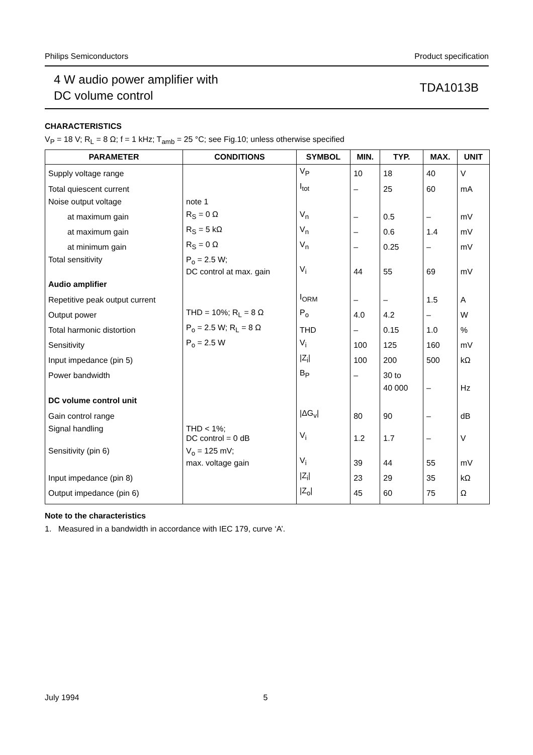Philips Semiconductors Product specification
4 W audio power amplifier with
DC volume control
TDA1013B
CHARACTERISTICS
V<sub>P</sub> = 18 V; R<sub>L</sub> = 8 Ω; f = 1 kHz; T<sub>amb</sub> = 25 °C; see Fig.10; unless otherwise specified
| PARAMETER | CONDITIONS | SYMBOL | MIN. | TYP. | MAX. | UNIT |
| --- | --- | --- | --- | --- | --- | --- |
| Supply voltage range | | V<sub>P</sub> | 10 | 18 | 40 | V |
| Total quiescent current | | I<sub>tot</sub> | – | 25 | 60 | mA |
| Noise output voltage | note 1 | | | | | |
| at maximum gain | R<sub>S</sub> = 0 Ω | V<sub>n</sub> | – | 0.5 | – | mV |
| at maximum gain | R<sub>S</sub> = 5 kΩ | V<sub>n</sub> | – | 0.6 | 1.4 | mV |
| at minimum gain | R<sub>S</sub> = 0 Ω | V<sub>n</sub> | – | 0.25 | – | mV |
| Total sensitivity | P<sub>o</sub> = 2.5 W; DC control at max. gain | V<sub>i</sub> | 44 | 55 | 69 | mV |
| Audio amplifier | | | | | | |
| Repetitive peak output current | | I<sub>ORM</sub> | – | – | 1.5 | A |
| Output power | THD = 10%; R<sub>L</sub> = 8 Ω | P<sub>o</sub> | 4.0 | 4.2 | – | W |
| Total harmonic distortion | P<sub>o</sub> = 2.5 W; R<sub>L</sub> = 8 Ω | THD | – | 0.15 | 1.0 | % |
| Sensitivity | P<sub>o</sub> = 2.5 W | V<sub>i</sub> | 100 | 125 | 160 | mV |
| Input impedance (pin 5) | | /Z<sub>i</sub>/ | 100 | 200 | 500 | kΩ |
| Power bandwidth | | B<sub>P</sub> | – | 30 to | | |
| | | | | 40 000 | – | Hz |
| DC volume control unit | | | | | | |
| Gain control range | | /ΔG<sub>v</sub>/ | 80 | 90 | – | dB |
| Signal handling | THD < 1%; DC control = 0 dB | V<sub>i</sub> | 1.2 | 1.7 | – | V |
| Sensitivity (pin 6) | V<sub>o</sub> = 125 mV; max. voltage gain | V<sub>i</sub> | 39 | 44 | 55 | mV |
| Input impedance (pin 8) | | /Z<sub>i</sub>/ | 23 | 29 | 35 | kΩ |
| Output impedance (pin 6) | | /Z<sub>o</sub>/ | 45 | 60 | 75 | Ω |
Note to the characteristics
1. Measured in a bandwidth in accordance with IEC 179, curve ‘A’.
July 1994 5